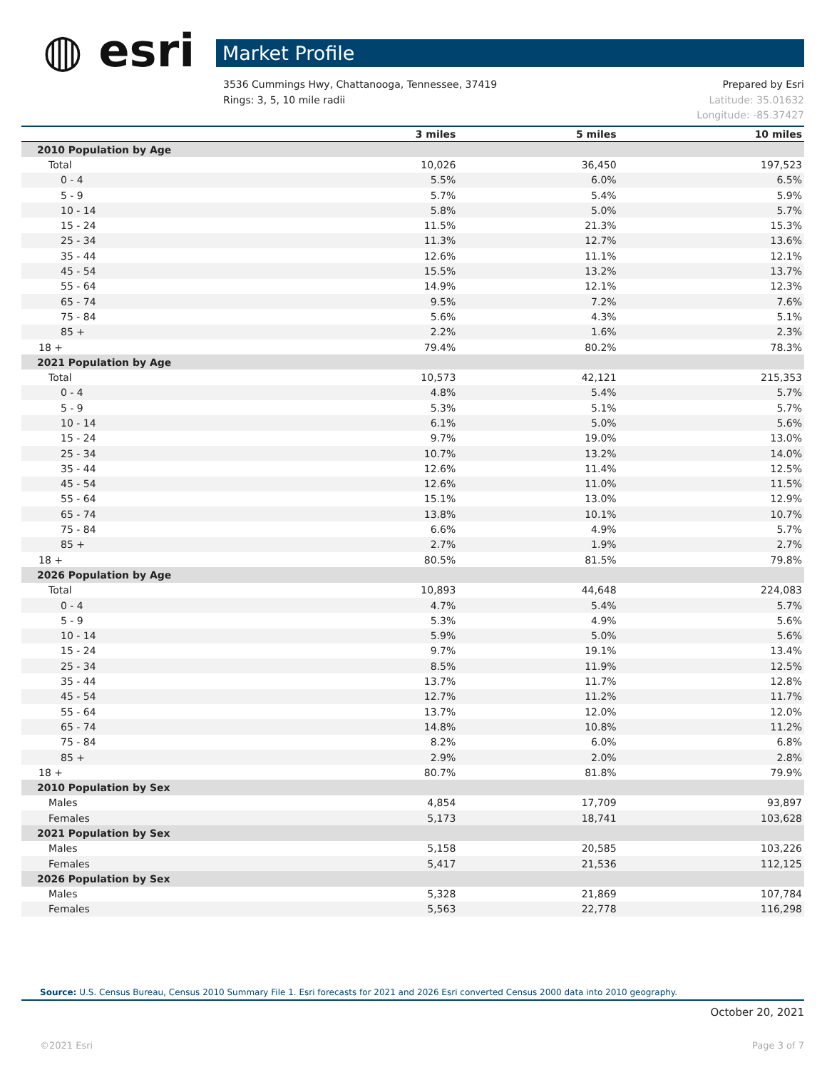◍ esri Market Profile
Prepared by Esri
Latitude: 35.01632
Longitude: -85.37427
3536 Cummings Hwy, Chattanooga, Tennessee, 37419
Rings: 3, 5, 10 mile radii
| | 3 miles | 5 miles | 10 miles |
| --- | --- | --- | --- |
| 2010 Population by Age | | | |
| Total | 10,026 | 36,450 | 197,523 |
| 0 - 4 | 5.5% | 6.0% | 6.5% |
| 5 - 9 | 5.7% | 5.4% | 5.9% |
| 10 - 14 | 5.8% | 5.0% | 5.7% |
| 15 - 24 | 11.5% | 21.3% | 15.3% |
| 25 - 34 | 11.3% | 12.7% | 13.6% |
| 35 - 44 | 12.6% | 11.1% | 12.1% |
| 45 - 54 | 15.5% | 13.2% | 13.7% |
| 55 - 64 | 14.9% | 12.1% | 12.3% |
| 65 - 74 | 9.5% | 7.2% | 7.6% |
| 75 - 84 | 5.6% | 4.3% | 5.1% |
| 85 + | 2.2% | 1.6% | 2.3% |
| 18 + | 79.4% | 80.2% | 78.3% |
| 2021 Population by Age | | | |
| Total | 10,573 | 42,121 | 215,353 |
| 0 - 4 | 4.8% | 5.4% | 5.7% |
| 5 - 9 | 5.3% | 5.1% | 5.7% |
| 10 - 14 | 6.1% | 5.0% | 5.6% |
| 15 - 24 | 9.7% | 19.0% | 13.0% |
| 25 - 34 | 10.7% | 13.2% | 14.0% |
| 35 - 44 | 12.6% | 11.4% | 12.5% |
| 45 - 54 | 12.6% | 11.0% | 11.5% |
| 55 - 64 | 15.1% | 13.0% | 12.9% |
| 65 - 74 | 13.8% | 10.1% | 10.7% |
| 75 - 84 | 6.6% | 4.9% | 5.7% |
| 85 + | 2.7% | 1.9% | 2.7% |
| 18 + | 80.5% | 81.5% | 79.8% |
| 2026 Population by Age | | | |
| Total | 10,893 | 44,648 | 224,083 |
| 0 - 4 | 4.7% | 5.4% | 5.7% |
| 5 - 9 | 5.3% | 4.9% | 5.6% |
| 10 - 14 | 5.9% | 5.0% | 5.6% |
| 15 - 24 | 9.7% | 19.1% | 13.4% |
| 25 - 34 | 8.5% | 11.9% | 12.5% |
| 35 - 44 | 13.7% | 11.7% | 12.8% |
| 45 - 54 | 12.7% | 11.2% | 11.7% |
| 55 - 64 | 13.7% | 12.0% | 12.0% |
| 65 - 74 | 14.8% | 10.8% | 11.2% |
| 75 - 84 | 8.2% | 6.0% | 6.8% |
| 85 + | 2.9% | 2.0% | 2.8% |
| 18 + | 80.7% | 81.8% | 79.9% |
| 2010 Population by Sex | | | |
| Males | 4,854 | 17,709 | 93,897 |
| Females | 5,173 | 18,741 | 103,628 |
| 2021 Population by Sex | | | |
| Males | 5,158 | 20,585 | 103,226 |
| Females | 5,417 | 21,536 | 112,125 |
| 2026 Population by Sex | | | |
| Males | 5,328 | 21,869 | 107,784 |
| Females | 5,563 | 22,778 | 116,298 |
Source: U.S. Census Bureau, Census 2010 Summary File 1. Esri forecasts for 2021 and 2026 Esri converted Census 2000 data into 2010 geography.
October 20, 2021
©2021 Esri Page 3 of 7